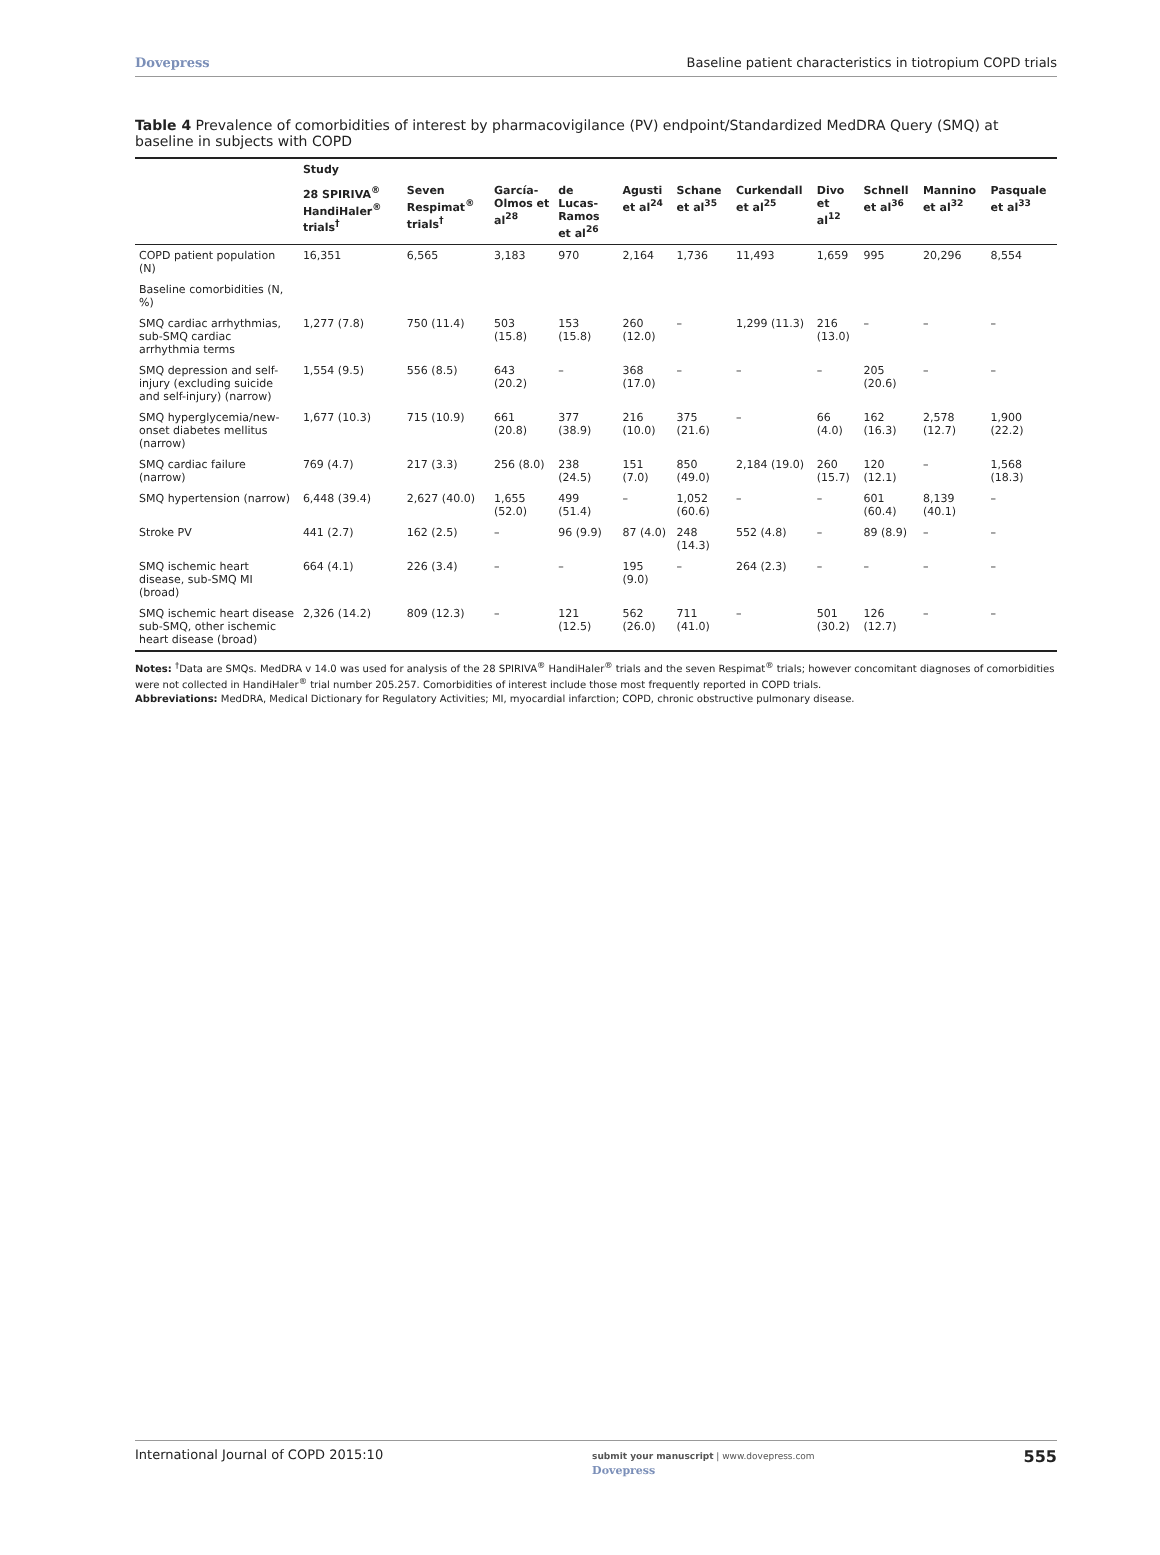Dovepress Baseline patient characteristics in tiotropium COPD trials
Table 4 Prevalence of comorbidities of interest by pharmacovigilance (PV) endpoint/Standardized MedDRA Query (SMQ) at baseline in subjects with COPD
| | Study | | | | | | | | | | |
| --- | --- | --- | --- | --- | --- | --- | --- | --- | --- | --- | --- |
| | 28 SPIRIVA<sup>®</sup> HandiHaler<sup>®</sup> trials<sup>†</sup> | Seven Respimat<sup>®</sup> trials<sup>†</sup> | García-Olmos et al<sup>28</sup> | de Lucas-Ramos et al<sup>26</sup> | Agusti et al<sup>24</sup> | Schane et al<sup>35</sup> | Curkendall et al<sup>25</sup> | Divo et al<sup>12</sup> | Schnell et al<sup>36</sup> | Mannino et al<sup>32</sup> | Pasquale et al<sup>33</sup> |
| COPD patient population (N) | 16,351 | 6,565 | 3,183 | 970 | 2,164 | 1,736 | 11,493 | 1,659 | 995 | 20,296 | 8,554 |
| Baseline comorbidities (N, %) | | | | | | | | | | | |
| SMQ cardiac arrhythmias, sub-SMQ cardiac arrhythmia terms | 1,277 (7.8) | 750 (11.4) | 503 (15.8) | 153 (15.8) | 260 (12.0) | – | 1,299 (11.3) | 216 (13.0) | – | – | – |
| SMQ depression and self-injury (excluding suicide and self-injury) (narrow) | 1,554 (9.5) | 556 (8.5) | 643 (20.2) | – | 368 (17.0) | – | – | – | 205 (20.6) | – | – |
| SMQ hyperglycemia/new-onset diabetes mellitus (narrow) | 1,677 (10.3) | 715 (10.9) | 661 (20.8) | 377 (38.9) | 216 (10.0) | 375 (21.6) | – | 66 (4.0) | 162 (16.3) | 2,578 (12.7) | 1,900 (22.2) |
| SMQ cardiac failure (narrow) | 769 (4.7) | 217 (3.3) | 256 (8.0) | 238 (24.5) | 151 (7.0) | 850 (49.0) | 2,184 (19.0) | 260 (15.7) | 120 (12.1) | – | 1,568 (18.3) |
| SMQ hypertension (narrow) | 6,448 (39.4) | 2,627 (40.0) | 1,655 (52.0) | 499 (51.4) | – | 1,052 (60.6) | – | – | 601 (60.4) | 8,139 (40.1) | – |
| Stroke PV | 441 (2.7) | 162 (2.5) | – | 96 (9.9) | 87 (4.0) | 248 (14.3) | 552 (4.8) | – | 89 (8.9) | – | – |
| SMQ ischemic heart disease, sub-SMQ MI (broad) | 664 (4.1) | 226 (3.4) | – | – | 195 (9.0) | – | 264 (2.3) | – | – | – | – |
| SMQ ischemic heart disease sub-SMQ, other ischemic heart disease (broad) | 2,326 (14.2) | 809 (12.3) | – | 121 (12.5) | 562 (26.0) | 711 (41.0) | – | 501 (30.2) | 126 (12.7) | – | – |
Notes: <sup>†</sup>Data are SMQs. MedDRA v 14.0 was used for analysis of the 28 SPIRIVA<sup>®</sup> HandiHaler<sup>®</sup> trials and the seven Respimat<sup>®</sup> trials; however concomitant diagnoses of comorbidities were not collected in HandiHaler<sup>®</sup> trial number 205.257. Comorbidities of interest include those most frequently reported in COPD trials.
Abbreviations: MedDRA, Medical Dictionary for Regulatory Activities; MI, myocardial infarction; COPD, chronic obstructive pulmonary disease.
International Journal of COPD 2015:10 submit your manuscript | www.dovepress.com
Dovepress 555